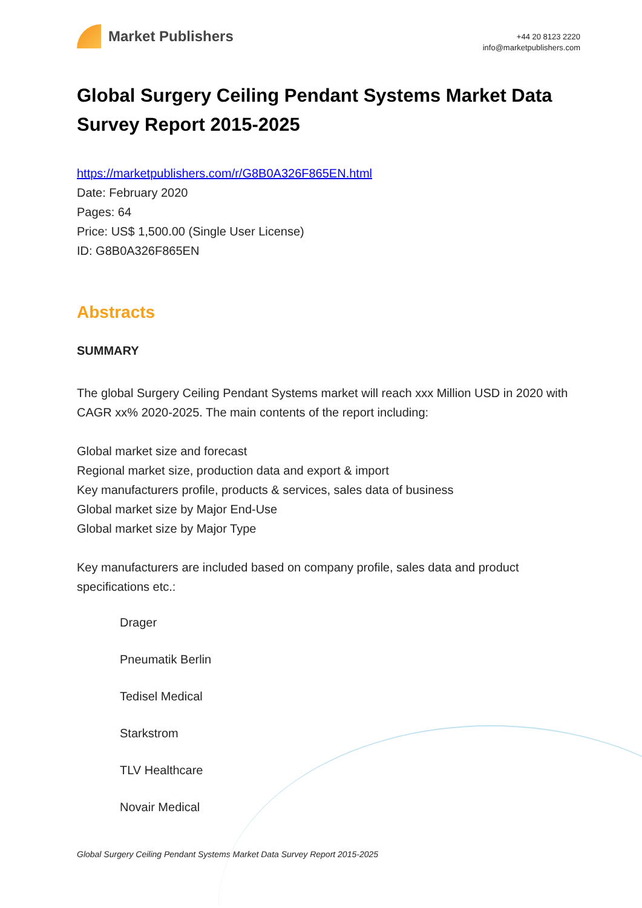Market Publishers
+44 20 8123 2220
info@marketpublishers.com
Global Surgery Ceiling Pendant Systems Market Data Survey Report 2015-2025
https://marketpublishers.com/r/G8B0A326F865EN.html
Date: February 2020
Pages: 64
Price: US$ 1,500.00 (Single User License)
ID: G8B0A326F865EN
Abstracts
SUMMARY
The global Surgery Ceiling Pendant Systems market will reach xxx Million USD in 2020 with CAGR xx% 2020-2025. The main contents of the report including:
Global market size and forecast
Regional market size, production data and export & import
Key manufacturers profile, products & services, sales data of business
Global market size by Major End-Use
Global market size by Major Type
Key manufacturers are included based on company profile, sales data and product specifications etc.:
Drager
Pneumatik Berlin
Tedisel Medical
Starkstrom
TLV Healthcare
Novair Medical
Global Surgery Ceiling Pendant Systems Market Data Survey Report 2015-2025